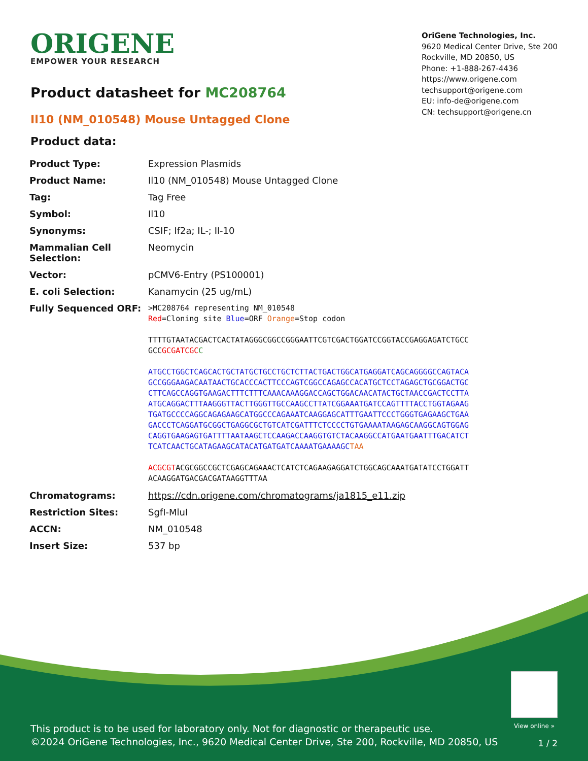ORIGENE
EMPOWER YOUR RESEARCH
OriGene Technologies, Inc.
9620 Medical Center Drive, Ste 200
Rockville, MD 20850, US
Phone: +1-888-267-4436
https://www.origene.com
techsupport@origene.com
EU: info-de@origene.com
CN: techsupport@origene.cn
Product datasheet for MC208764
Il10 (NM_010548) Mouse Untagged Clone
Product data:
| Product Type: | Expression Plasmids |
| Product Name: | Il10 (NM_010548) Mouse Untagged Clone |
| Tag: | Tag Free |
| Symbol: | Il10 |
| Synonyms: | CSIF; If2a; IL-; Il-10 |
| Mammalian Cell Selection: | Neomycin |
| Vector: | pCMV6-Entry (PS100001) |
| E. coli Selection: | Kanamycin (25 ug/mL) |
| Fully Sequenced ORF: | >MC208764 representing NM_010548 Red =Cloning site Blue =ORF Orange =Stop codon TTTTGTAATACGACTCACTATAGGGCGGCCGGGAATTCGTCGACTGGATCCGGTACCGAGGAGATCTGCC GCC GCGATCGC C ATGCCTGGCTCAGCACTGCTATGCTGCCTGCTCTTACTGACTGGCATGAGGATCAGCAGGGGCCAGTACA GCCGGGAAGACAATAACTGCACCCACTTCCCAGTCGGCCAGAGCCACATGCTCCTAGAGCTGCGGACTGC CTTCAGCCAGGTGAAGACTTTCTTTCAAACAAAGGACCAGCTGGACAACATACTGCTAACCGACTCCTTA ATGCAGGACTTTAAGGGTTACTTGGGTTGCCAAGCCTTATCGGAAATGATCCAGTTTTACCTGGTAGAAG TGATGCCCCAGGCAGAGAAGCATGGCCCAGAAATCAAGGAGCATTTGAATTCCCTGGGTGAGAAGCTGAA GACCCTCAGGATGCGGCTGAGGCGCTGTCATCGATTTCTCCCCTGTGAAAATAAGAGCAAGGCAGTGGAG CAGGTGAAGAGTGATTTTAATAAGCTCCAAGACCAAGGTGTCTACAAGGCCATGAATGAATTTGACATCT TCATCAACTGCATAGAAGCATACATGATGATCAAAATGAAAAGC TAA ACGCGT ACGCGGCCGCTCGAGCAGAAACTCATCTCAGAAGAGGATCTGGCAGCAAATGATATCCTGGATT ACAAGGATGACGACGATAAGGTTTAA |
| Chromatograms: | https://cdn.origene.com/chromatograms/ja1815_e11.zip |
| Restriction Sites: | SgfI-MluI |
| ACCN: | NM_010548 |
| Insert Size: | 537 bp |
View online »
This product is to be used for laboratory only. Not for diagnostic or therapeutic use.
©2024 OriGene Technologies, Inc., 9620 Medical Center Drive, Ste 200, Rockville, MD 20850, US
1 / 2